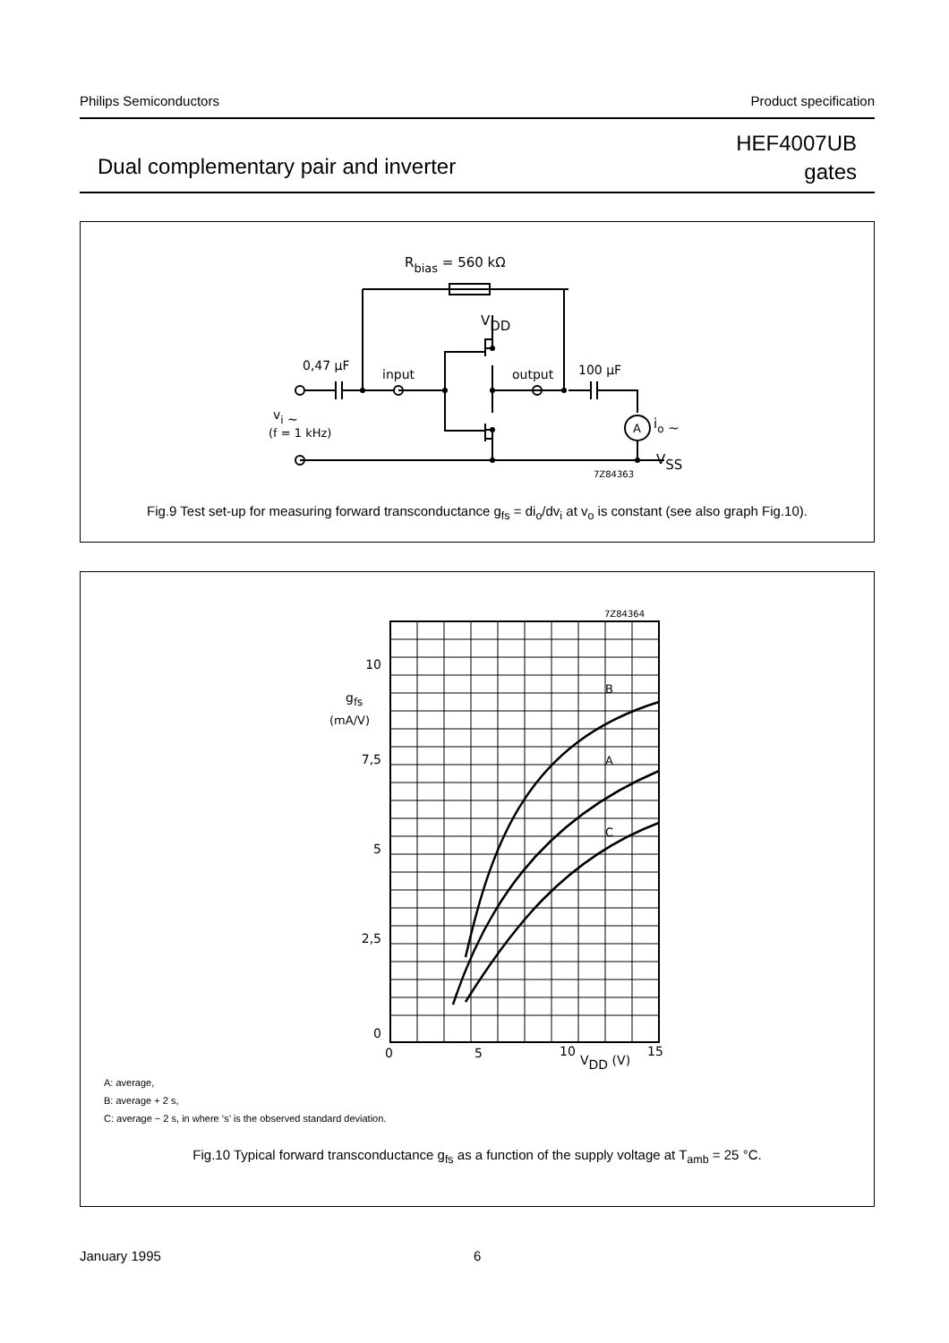Philips Semiconductors Product specification
Dual complementary pair and inverter
HEF4007UB
gates
Rbias = 560 kΩ
VDD
0,47 μF
input
output
100 μF
A
io ∼
vi ∼
(f = 1 kHz)
VSS
7Z84363
Fig.9 Test set-up for measuring forward transconductance g<sub>fs</sub> = di<sub>o</sub>/dv<sub>i</sub> at v<sub>o</sub> is constant (see also graph Fig.10).
7Z84364
10
7,5
5
2,5
0
gfs
(mA/V)
B
A
C
0
5
10
15
VDD (V)
A: average,
B: average + 2 s,
C: average − 2 s, in where ‘s’ is the observed standard deviation.
Fig.10 Typical forward transconductance g<sub>fs</sub> as a function of the supply voltage at T<sub>amb</sub> = 25 °C.
January 1995 6